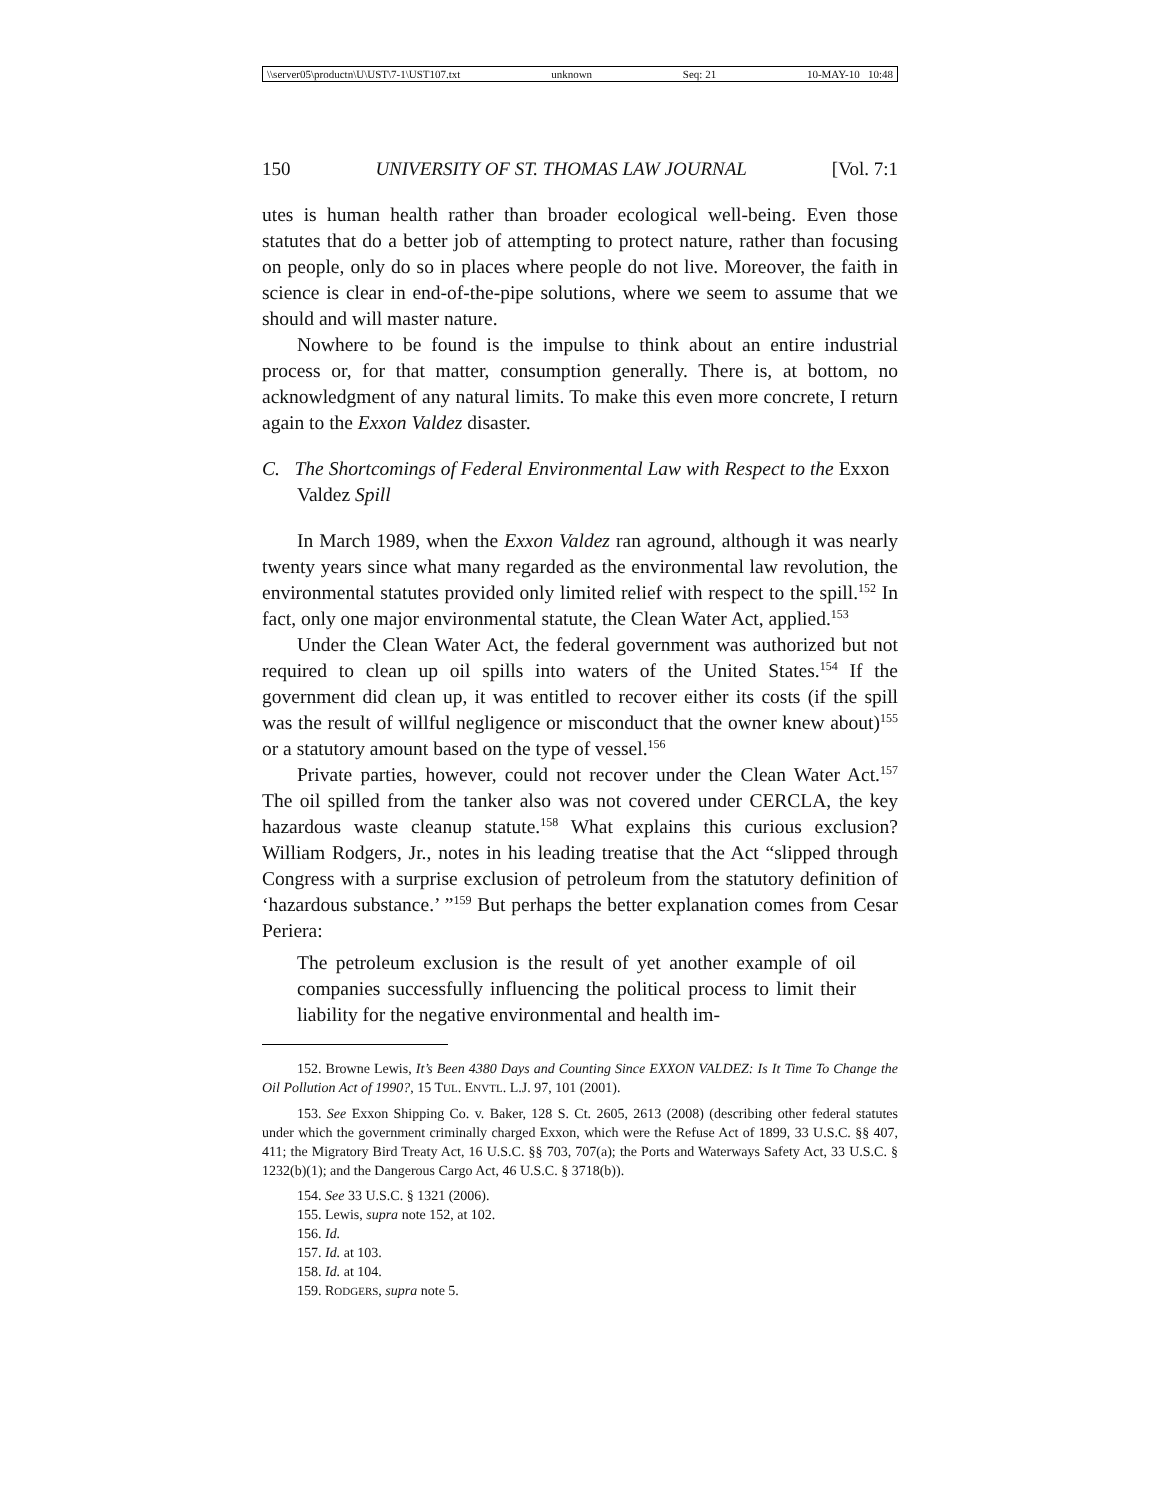\\server05\productn\U\UST\7-1\UST107.txt unknown Seq: 21 10-MAY-10 10:48
150 UNIVERSITY OF ST. THOMAS LAW JOURNAL [Vol. 7:1
utes is human health rather than broader ecological well-being. Even those statutes that do a better job of attempting to protect nature, rather than focusing on people, only do so in places where people do not live. Moreover, the faith in science is clear in end-of-the-pipe solutions, where we seem to assume that we should and will master nature.
Nowhere to be found is the impulse to think about an entire industrial process or, for that matter, consumption generally. There is, at bottom, no acknowledgment of any natural limits. To make this even more concrete, I return again to the Exxon Valdez disaster.
C. The Shortcomings of Federal Environmental Law with Respect to the Exxon Valdez Spill
In March 1989, when the Exxon Valdez ran aground, although it was nearly twenty years since what many regarded as the environmental law revolution, the environmental statutes provided only limited relief with respect to the spill.<sup>152</sup> In fact, only one major environmental statute, the Clean Water Act, applied.<sup>153</sup>
Under the Clean Water Act, the federal government was authorized but not required to clean up oil spills into waters of the United States.<sup>154</sup> If the government did clean up, it was entitled to recover either its costs (if the spill was the result of willful negligence or misconduct that the owner knew about)<sup>155</sup> or a statutory amount based on the type of vessel.<sup>156</sup>
Private parties, however, could not recover under the Clean Water Act.<sup>157</sup> The oil spilled from the tanker also was not covered under CERCLA, the key hazardous waste cleanup statute.<sup>158</sup> What explains this curious exclusion? William Rodgers, Jr., notes in his leading treatise that the Act “slipped through Congress with a surprise exclusion of petroleum from the statutory definition of ‘hazardous substance.’ ”<sup>159</sup> But perhaps the better explanation comes from Cesar Periera:
The petroleum exclusion is the result of yet another example of oil companies successfully influencing the political process to limit their liability for the negative environmental and health im-
152. Browne Lewis, It’s Been 4380 Days and Counting Since EXXON VALDEZ: Is It Time To Change the Oil Pollution Act of 1990?, 15 TUL. ENVTL. L.J. 97, 101 (2001).
153. See Exxon Shipping Co. v. Baker, 128 S. Ct. 2605, 2613 (2008) (describing other federal statutes under which the government criminally charged Exxon, which were the Refuse Act of 1899, 33 U.S.C. §§ 407, 411; the Migratory Bird Treaty Act, 16 U.S.C. §§ 703, 707(a); the Ports and Waterways Safety Act, 33 U.S.C. § 1232(b)(1); and the Dangerous Cargo Act, 46 U.S.C. § 3718(b)).
154. See 33 U.S.C. § 1321 (2006).
155. Lewis, supra note 152, at 102.
156. Id.
157. Id. at 103.
158. Id. at 104.
159. RODGERS, supra note 5.